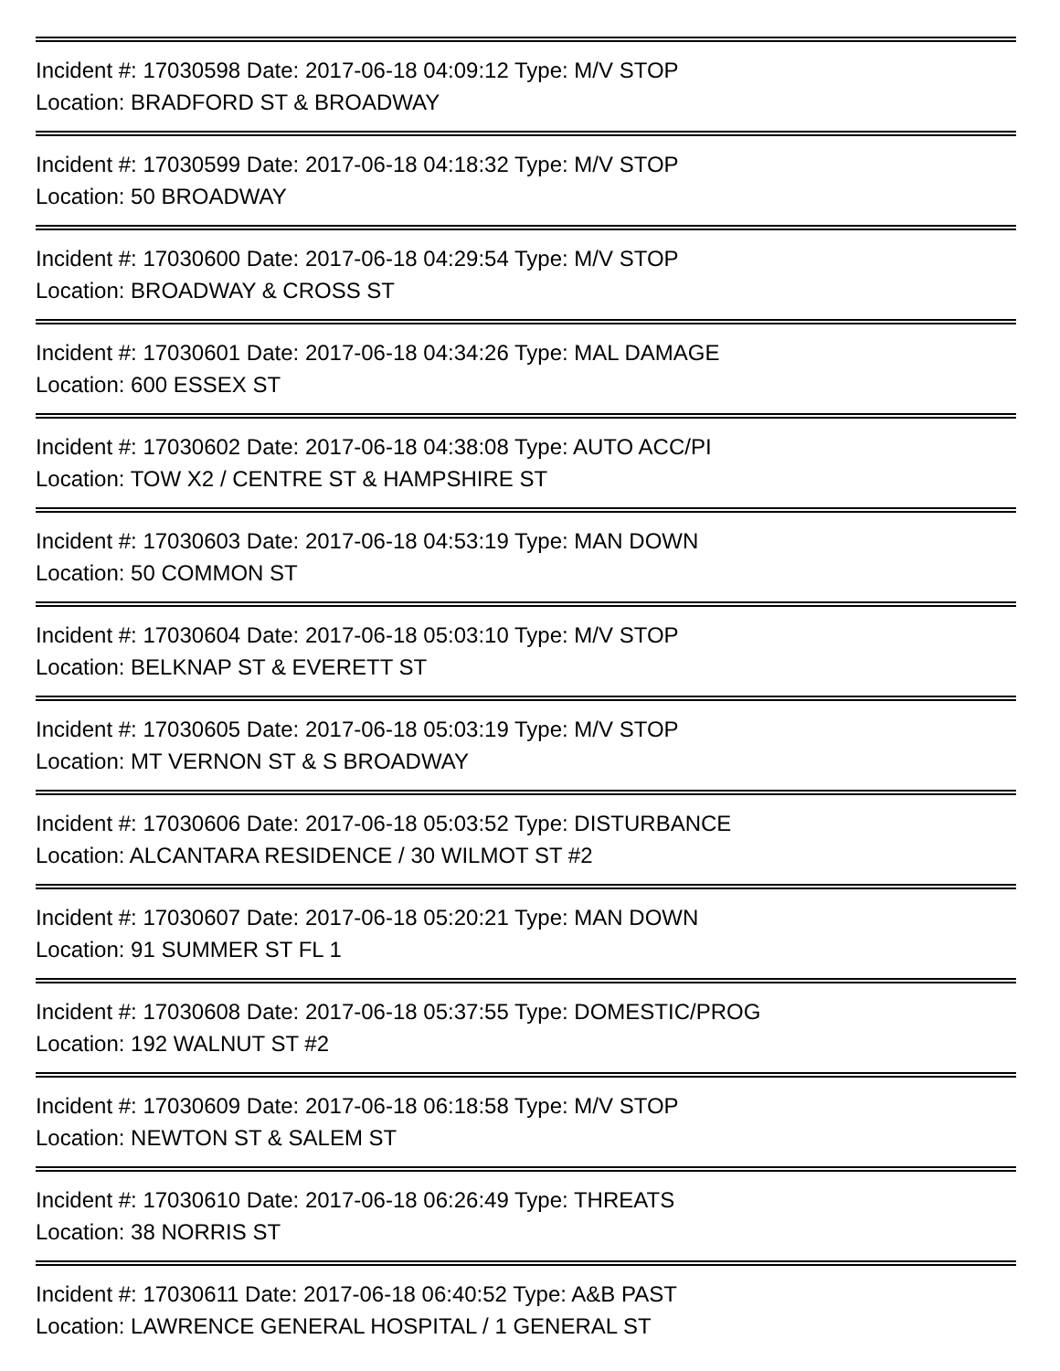Incident #: 17030598 Date: 2017-06-18 04:09:12 Type: M/V STOP
Location: BRADFORD ST & BROADWAY
Incident #: 17030599 Date: 2017-06-18 04:18:32 Type: M/V STOP
Location: 50 BROADWAY
Incident #: 17030600 Date: 2017-06-18 04:29:54 Type: M/V STOP
Location: BROADWAY & CROSS ST
Incident #: 17030601 Date: 2017-06-18 04:34:26 Type: MAL DAMAGE
Location: 600 ESSEX ST
Incident #: 17030602 Date: 2017-06-18 04:38:08 Type: AUTO ACC/PI
Location: TOW X2 / CENTRE ST & HAMPSHIRE ST
Incident #: 17030603 Date: 2017-06-18 04:53:19 Type: MAN DOWN
Location: 50 COMMON ST
Incident #: 17030604 Date: 2017-06-18 05:03:10 Type: M/V STOP
Location: BELKNAP ST & EVERETT ST
Incident #: 17030605 Date: 2017-06-18 05:03:19 Type: M/V STOP
Location: MT VERNON ST & S BROADWAY
Incident #: 17030606 Date: 2017-06-18 05:03:52 Type: DISTURBANCE
Location: ALCANTARA RESIDENCE / 30 WILMOT ST #2
Incident #: 17030607 Date: 2017-06-18 05:20:21 Type: MAN DOWN
Location: 91 SUMMER ST FL 1
Incident #: 17030608 Date: 2017-06-18 05:37:55 Type: DOMESTIC/PROG
Location: 192 WALNUT ST #2
Incident #: 17030609 Date: 2017-06-18 06:18:58 Type: M/V STOP
Location: NEWTON ST & SALEM ST
Incident #: 17030610 Date: 2017-06-18 06:26:49 Type: THREATS
Location: 38 NORRIS ST
Incident #: 17030611 Date: 2017-06-18 06:40:52 Type: A&B PAST
Location: LAWRENCE GENERAL HOSPITAL / 1 GENERAL ST